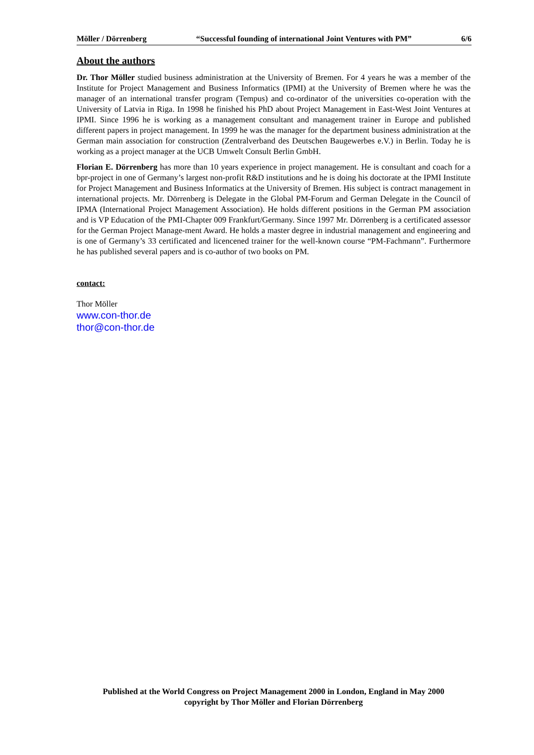Möller / Dörrenberg “Successful founding of international Joint Ventures with PM” 6/6
About the authors
Dr. Thor Möller studied business administration at the University of Bremen. For 4 years he was a member of the Institute for Project Management and Business Informatics (IPMI) at the University of Bremen where he was the manager of an international transfer program (Tempus) and co-ordinator of the universities co-operation with the University of Latvia in Riga. In 1998 he finished his PhD about Project Management in East-West Joint Ventures at IPMI. Since 1996 he is working as a management consultant and management trainer in Europe and published different papers in project management. In 1999 he was the manager for the department business administration at the German main association for construction (Zentralverband des Deutschen Baugewerbes e.V.) in Berlin. Today he is working as a project manager at the UCB Umwelt Consult Berlin GmbH.
Florian E. Dörrenberg has more than 10 years experience in project management. He is consultant and coach for a bpr-project in one of Germany’s largest non-profit R&D institutions and he is doing his doctorate at the IPMI Institute for Project Management and Business Informatics at the University of Bremen. His subject is contract management in international projects. Mr. Dörrenberg is Delegate in the Global PM-Forum and German Delegate in the Council of IPMA (International Project Management Association). He holds different positions in the German PM association and is VP Education of the PMI-Chapter 009 Frankfurt/Germany. Since 1997 Mr. Dörrenberg is a certificated assessor for the German Project Manage-ment Award. He holds a master degree in industrial management and engineering and is one of Germany’s 33 certificated and licencened trainer for the well-known course “PM-Fachmann”. Furthermore he has published several papers and is co-author of two books on PM.
contact:
Thor Möller
www.con-thor.de
thor@con-thor.de
Published at the World Congress on Project Management 2000 in London, England in May 2000
copyright by Thor Möller and Florian Dörrenberg